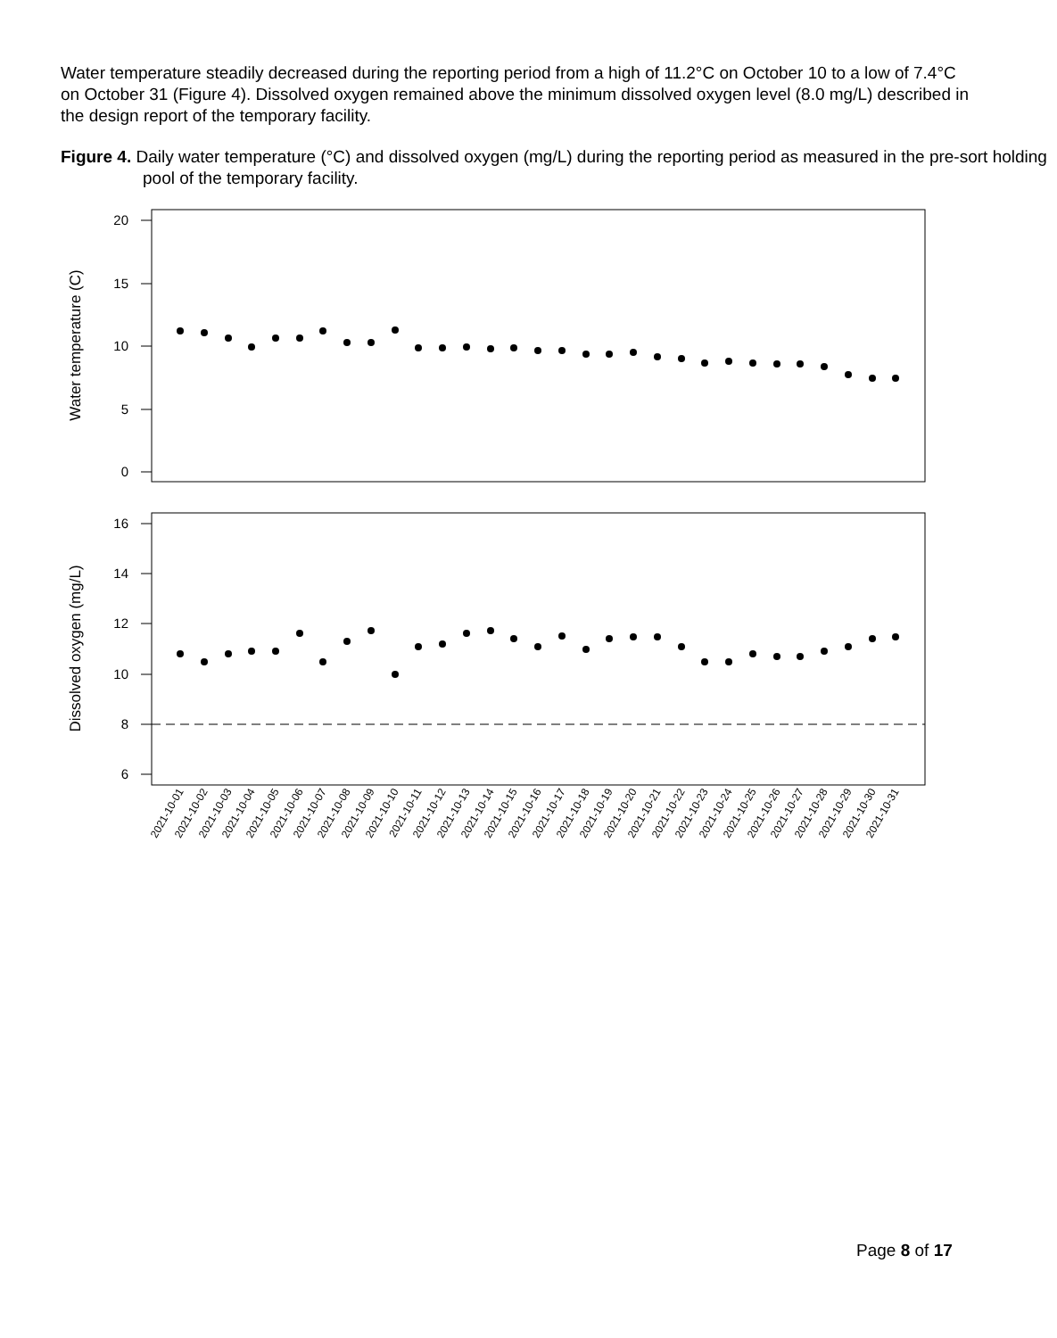Water temperature steadily decreased during the reporting period from a high of 11.2°C on October 10 to a low of 7.4°C on October 31 (Figure 4). Dissolved oxygen remained above the minimum dissolved oxygen level (8.0 mg/L) described in the design report of the temporary facility.
Figure 4. Daily water temperature (°C) and dissolved oxygen (mg/L) during the reporting period as measured in the pre-sort holding pool of the temporary facility.
20
15
10
5
0
Water temperature (C)
16
14
12
10
8
6
Dissolved oxygen (mg/L)
2021-10-01
2021-10-02
2021-10-03
2021-10-04
2021-10-05
2021-10-06
2021-10-07
2021-10-08
2021-10-09
2021-10-10
2021-10-11
2021-10-12
2021-10-13
2021-10-14
2021-10-15
2021-10-16
2021-10-17
2021-10-18
2021-10-19
2021-10-20
2021-10-21
2021-10-22
2021-10-23
2021-10-24
2021-10-25
2021-10-26
2021-10-27
2021-10-28
2021-10-29
2021-10-30
2021-10-31
Page 8 of 17